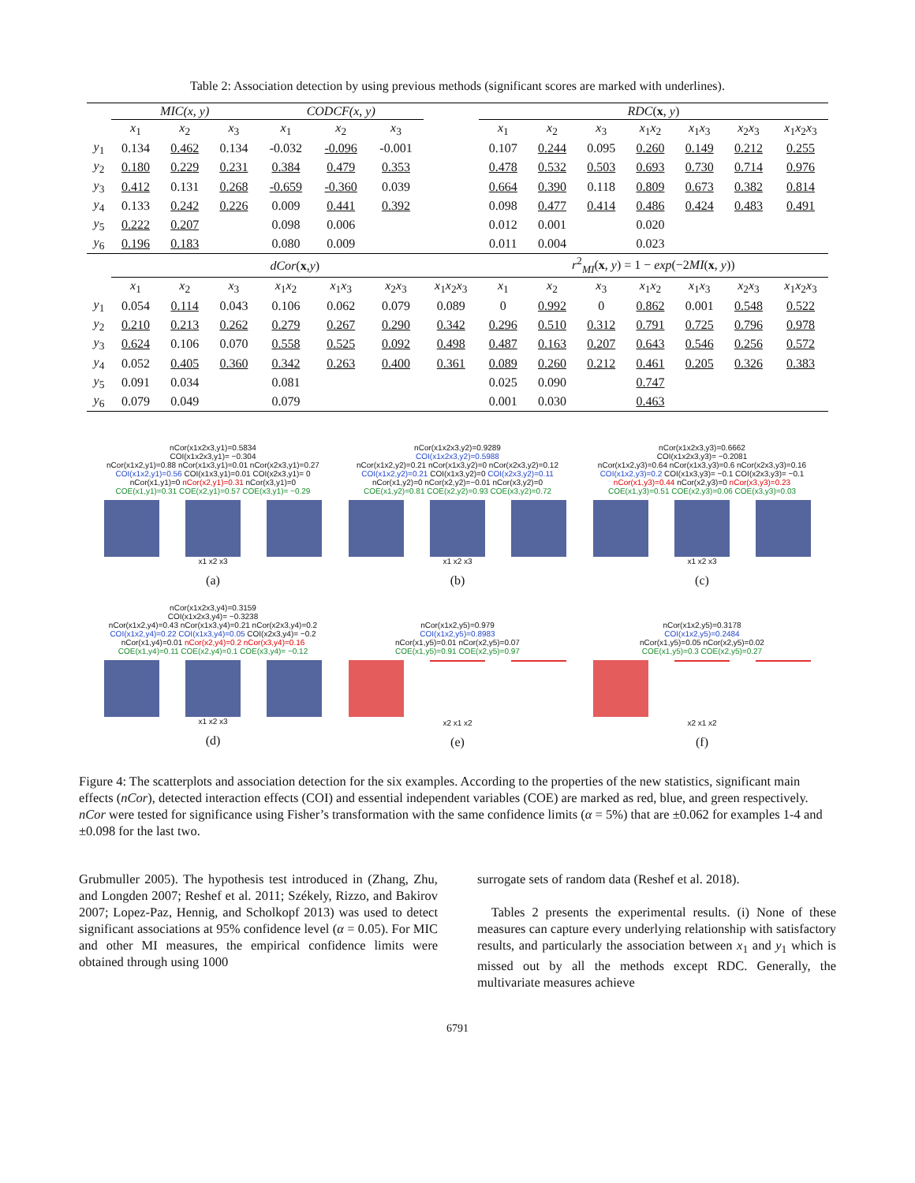Table 2: Association detection by using previous methods (significant scores are marked with underlines).
| | MIC(x, y) | | | CODCF(x, y) | | | | RDC ( x , y ) | | | | | | |
| --- | --- | --- | --- | --- | --- | --- | --- | --- | --- | --- | --- | --- | --- | --- |
| | x<sub>1</sub> | x<sub>2</sub> | x<sub>3</sub> | x<sub>1</sub> | x<sub>2</sub> | x<sub>3</sub> | | x<sub>1</sub> | x<sub>2</sub> | x<sub>3</sub> | x<sub>1</sub> x<sub>2</sub> | x<sub>1</sub> x<sub>3</sub> | x<sub>2</sub> x<sub>3</sub> | x<sub>1</sub> x<sub>2</sub> x<sub>3</sub> |
| y<sub>1</sub> | 0.134 | 0.462 | 0.134 | -0.032 | -0.096 | -0.001 | | 0.107 | 0.244 | 0.095 | 0.260 | 0.149 | 0.212 | 0.255 |
| y<sub>2</sub> | 0.180 | 0.229 | 0.231 | 0.384 | 0.479 | 0.353 | | 0.478 | 0.532 | 0.503 | 0.693 | 0.730 | 0.714 | 0.976 |
| y<sub>3</sub> | 0.412 | 0.131 | 0.268 | -0.659 | -0.360 | 0.039 | | 0.664 | 0.390 | 0.118 | 0.809 | 0.673 | 0.382 | 0.814 |
| y<sub>4</sub> | 0.133 | 0.242 | 0.226 | 0.009 | 0.441 | 0.392 | | 0.098 | 0.477 | 0.414 | 0.486 | 0.424 | 0.483 | 0.491 |
| y<sub>5</sub> | 0.222 | 0.207 | | 0.098 | 0.006 | | | 0.012 | 0.001 | | 0.020 | | | |
| y<sub>6</sub> | 0.196 | 0.183 | | 0.080 | 0.009 | | | 0.011 | 0.004 | | 0.023 | | | |
| | dCor ( x , y ) | | | | | | | r<sup>2</sup><sub>MI</sub>( x , y ) = 1 − exp (−2 MI ( x , y )) | | | | | | |
| | x<sub>1</sub> | x<sub>2</sub> | x<sub>3</sub> | x<sub>1</sub> x<sub>2</sub> | x<sub>1</sub> x<sub>3</sub> | x<sub>2</sub> x<sub>3</sub> | x<sub>1</sub> x<sub>2</sub> x<sub>3</sub> | x<sub>1</sub> | x<sub>2</sub> | x<sub>3</sub> | x<sub>1</sub> x<sub>2</sub> | x<sub>1</sub> x<sub>3</sub> | x<sub>2</sub> x<sub>3</sub> | x<sub>1</sub> x<sub>2</sub> x<sub>3</sub> |
| y<sub>1</sub> | 0.054 | 0.114 | 0.043 | 0.106 | 0.062 | 0.079 | 0.089 | 0 | 0.992 | 0 | 0.862 | 0.001 | 0.548 | 0.522 |
| y<sub>2</sub> | 0.210 | 0.213 | 0.262 | 0.279 | 0.267 | 0.290 | 0.342 | 0.296 | 0.510 | 0.312 | 0.791 | 0.725 | 0.796 | 0.978 |
| y<sub>3</sub> | 0.624 | 0.106 | 0.070 | 0.558 | 0.525 | 0.092 | 0.498 | 0.487 | 0.163 | 0.207 | 0.643 | 0.546 | 0.256 | 0.572 |
| y<sub>4</sub> | 0.052 | 0.405 | 0.360 | 0.342 | 0.263 | 0.400 | 0.361 | 0.089 | 0.260 | 0.212 | 0.461 | 0.205 | 0.326 | 0.383 |
| y<sub>5</sub> | 0.091 | 0.034 | | 0.081 | | | | 0.025 | 0.090 | | 0.747 | | | |
| y<sub>6</sub> | 0.079 | 0.049 | | 0.079 | | | | 0.001 | 0.030 | | 0.463 | | | |
nCor(x1x2x3,y1)=0.5834
COI(x1x2x3,y1)= −0.304
nCor(x1x2,y1)=0.88 nCor(x1x3,y1)=0.01 nCor(x2x3,y1)=0.27
COI(x1x2,y1)=0.56 COI(x1x3,y1)=0.01 COI(x2x3,y1)= 0
nCor(x1,y1)=0 nCor(x2,y1)=0.31 nCor(x3,y1)=0
COE(x1,y1)=0.31 COE(x2,y1)=0.57 COE(x3,y1)= −0.29
x1 x2 x3
(a)
nCor(x1x2x3,y2)=0.9289
COI(x1x2x3,y2)=0.5988
nCor(x1x2,y2)=0.21 nCor(x1x3,y2)=0 nCor(x2x3,y2)=0.12
COI(x1x2,y2)=0.21 COI(x1x3,y2)=0 COI(x2x3,y2)=0.11
nCor(x1,y2)=0 nCor(x2,y2)=−0.01 nCor(x3,y2)=0
COE(x1,y2)=0.81 COE(x2,y2)=0.93 COE(x3,y2)=0.72
x1 x2 x3
(b)
nCor(x1x2x3,y3)=0.6662
COI(x1x2x3,y3)= −0.2081
nCor(x1x2,y3)=0.64 nCor(x1x3,y3)=0.6 nCor(x2x3,y3)=0.16
COI(x1x2,y3)=0.2 COI(x1x3,y3)= −0.1 COI(x2x3,y3)= −0.1
nCor(x1,y3)=0.44 nCor(x2,y3)=0 nCor(x3,y3)=0.23
COE(x1,y3)=0.51 COE(x2,y3)=0.06 COE(x3,y3)=0.03
x1 x2 x3
(c)
nCor(x1x2x3,y4)=0.3159
COI(x1x2x3,y4)= −0.3238
nCor(x1x2,y4)=0.43 nCor(x1x3,y4)=0.21 nCor(x2x3,y4)=0.2
COI(x1x2,y4)=0.22 COI(x1x3,y4)=0.05 COI(x2x3,y4)= −0.2
nCor(x1,y4)=0.01 nCor(x2,y4)=0.2 nCor(x3,y4)=0.16
COE(x1,y4)=0.11 COE(x2,y4)=0.1 COE(x3,y4)= −0.12
x1 x2 x3
(d)
nCor(x1x2,y5)=0.979
COI(x1x2,y5)=0.8983
nCor(x1,y5)=0.01 nCor(x2,y5)=0.07
COE(x1,y5)=0.91 COE(x2,y5)=0.97
x2 x1 x2
(e)
nCor(x1x2,y5)=0.3178
COI(x1x2,y5)=0.2484
nCor(x1,y5)=0.05 nCor(x2,y5)=0.02
COE(x1,y5)=0.3 COE(x2,y5)=0.27
x2 x1 x2
(f)
Figure 4: The scatterplots and association detection for the six examples. According to the properties of the new statistics, significant main effects (nCor), detected interaction effects (COI) and essential independent variables (COE) are marked as red, blue, and green respectively. nCor were tested for significance using Fisher’s transformation with the same confidence limits (α = 5%) that are ±0.062 for examples 1-4 and ±0.098 for the last two.
Grubmuller 2005). The hypothesis test introduced in (Zhang, Zhu, and Longden 2007; Reshef et al. 2011; Székely, Rizzo, and Bakirov 2007; Lopez-Paz, Hennig, and Scholkopf 2013) was used to detect significant associations at 95% confidence level (α = 0.05). For MIC and other MI measures, the empirical confidence limits were obtained through using 1000
surrogate sets of random data (Reshef et al. 2018).
Tables 2 presents the experimental results. (i) None of these measures can capture every underlying relationship with satisfactory results, and particularly the association between x<sub>1</sub> and y<sub>1</sub> which is missed out by all the methods except RDC. Generally, the multivariate measures achieve
6791